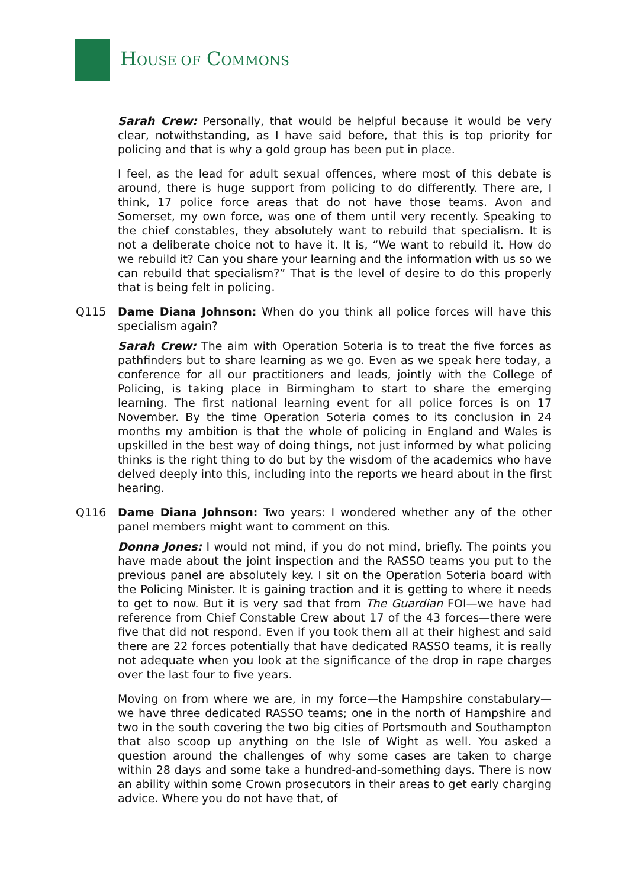HOUSE OF COMMONS
Sarah Crew: Personally, that would be helpful because it would be very clear, notwithstanding, as I have said before, that this is top priority for policing and that is why a gold group has been put in place.
I feel, as the lead for adult sexual offences, where most of this debate is around, there is huge support from policing to do differently. There are, I think, 17 police force areas that do not have those teams. Avon and Somerset, my own force, was one of them until very recently. Speaking to the chief constables, they absolutely want to rebuild that specialism. It is not a deliberate choice not to have it. It is, “We want to rebuild it. How do we rebuild it? Can you share your learning and the information with us so we can rebuild that specialism?” That is the level of desire to do this properly that is being felt in policing.
Q115 Dame Diana Johnson: When do you think all police forces will have this specialism again?
Sarah Crew: The aim with Operation Soteria is to treat the five forces as pathfinders but to share learning as we go. Even as we speak here today, a conference for all our practitioners and leads, jointly with the College of Policing, is taking place in Birmingham to start to share the emerging learning. The first national learning event for all police forces is on 17 November. By the time Operation Soteria comes to its conclusion in 24 months my ambition is that the whole of policing in England and Wales is upskilled in the best way of doing things, not just informed by what policing thinks is the right thing to do but by the wisdom of the academics who have delved deeply into this, including into the reports we heard about in the first hearing.
Q116 Dame Diana Johnson: Two years: I wondered whether any of the other panel members might want to comment on this.
Donna Jones: I would not mind, if you do not mind, briefly. The points you have made about the joint inspection and the RASSO teams you put to the previous panel are absolutely key. I sit on the Operation Soteria board with the Policing Minister. It is gaining traction and it is getting to where it needs to get to now. But it is very sad that from The Guardian FOI—we have had reference from Chief Constable Crew about 17 of the 43 forces—there were five that did not respond. Even if you took them all at their highest and said there are 22 forces potentially that have dedicated RASSO teams, it is really not adequate when you look at the significance of the drop in rape charges over the last four to five years.
Moving on from where we are, in my force—the Hampshire constabulary—we have three dedicated RASSO teams; one in the north of Hampshire and two in the south covering the two big cities of Portsmouth and Southampton that also scoop up anything on the Isle of Wight as well. You asked a question around the challenges of why some cases are taken to charge within 28 days and some take a hundred-and-something days. There is now an ability within some Crown prosecutors in their areas to get early charging advice. Where you do not have that, of